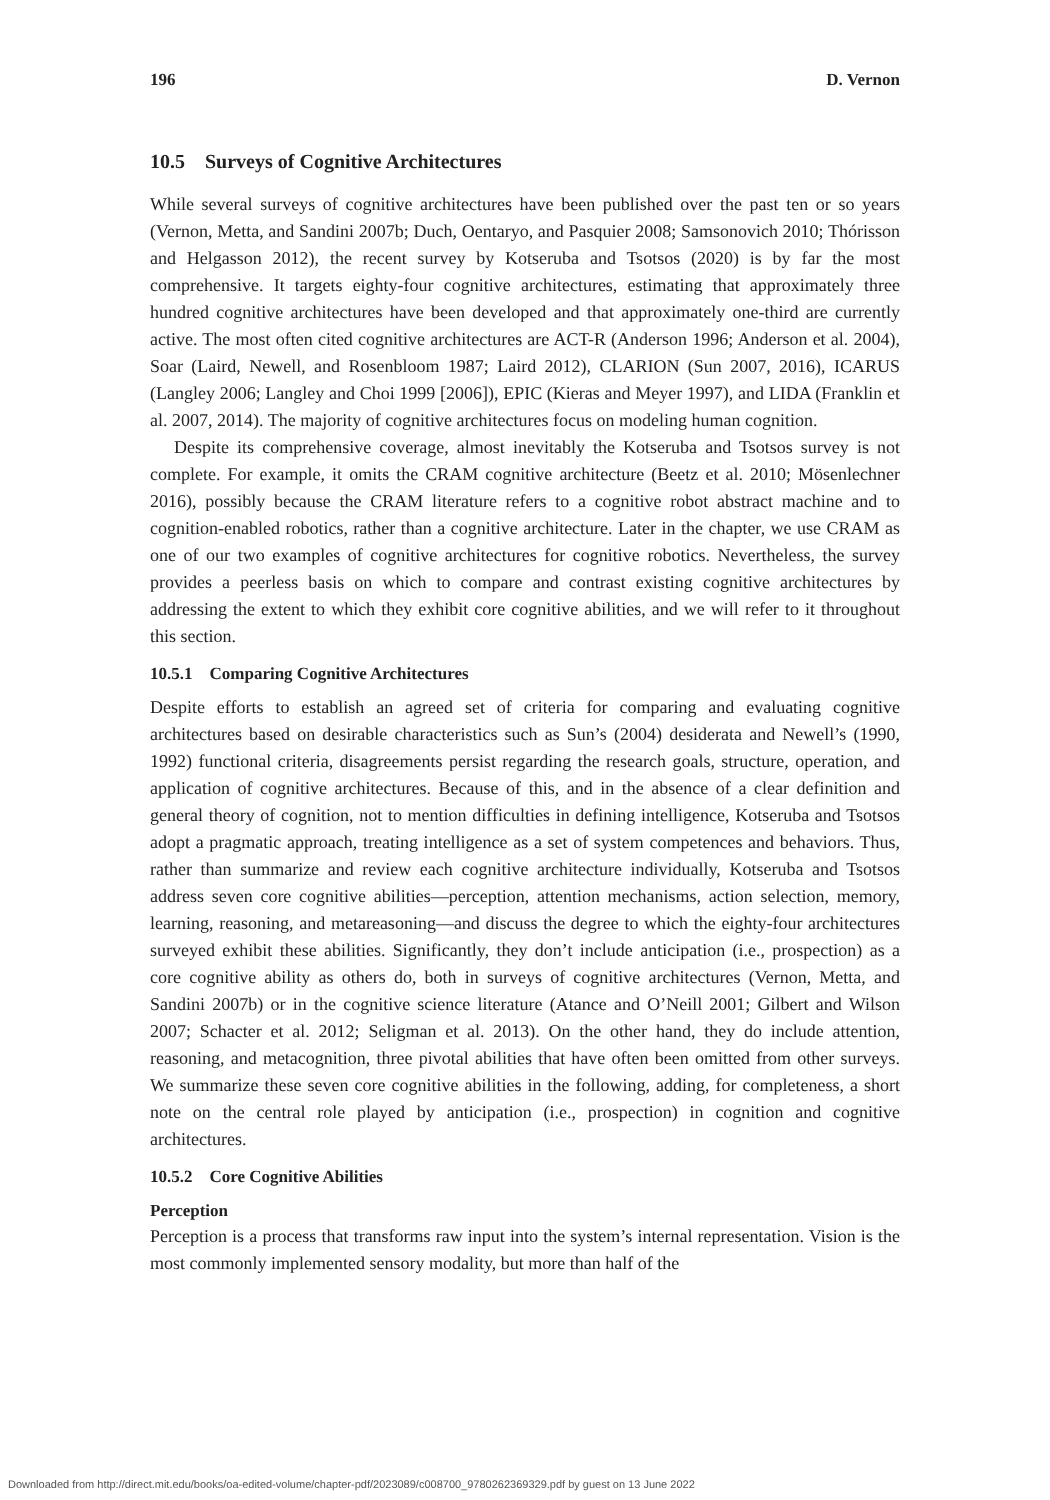196 D. Vernon
10.5 Surveys of Cognitive Architectures
While several surveys of cognitive architectures have been published over the past ten or so years (Vernon, Metta, and Sandini 2007b; Duch, Oentaryo, and Pasquier 2008; Samsonovich 2010; Thórisson and Helgasson 2012), the recent survey by Kotseruba and Tsotsos (2020) is by far the most comprehensive. It targets eighty-four cognitive architectures, estimating that approximately three hundred cognitive architectures have been developed and that approximately one-third are currently active. The most often cited cognitive architectures are ACT-R (Anderson 1996; Anderson et al. 2004), Soar (Laird, Newell, and Rosenbloom 1987; Laird 2012), CLARION (Sun 2007, 2016), ICARUS (Langley 2006; Langley and Choi 1999 [2006]), EPIC (Kieras and Meyer 1997), and LIDA (Franklin et al. 2007, 2014). The majority of cognitive architectures focus on modeling human cognition.
Despite its comprehensive coverage, almost inevitably the Kotseruba and Tsotsos survey is not complete. For example, it omits the CRAM cognitive architecture (Beetz et al. 2010; Mösenlechner 2016), possibly because the CRAM literature refers to a cognitive robot abstract machine and to cognition-enabled robotics, rather than a cognitive architecture. Later in the chapter, we use CRAM as one of our two examples of cognitive architectures for cognitive robotics. Nevertheless, the survey provides a peerless basis on which to compare and contrast existing cognitive architectures by addressing the extent to which they exhibit core cognitive abilities, and we will refer to it throughout this section.
10.5.1 Comparing Cognitive Architectures
Despite efforts to establish an agreed set of criteria for comparing and evaluating cognitive architectures based on desirable characteristics such as Sun’s (2004) desiderata and Newell’s (1990, 1992) functional criteria, disagreements persist regarding the research goals, structure, operation, and application of cognitive architectures. Because of this, and in the absence of a clear definition and general theory of cognition, not to mention difficulties in defining intelligence, Kotseruba and Tsotsos adopt a pragmatic approach, treating intelligence as a set of system competences and behaviors. Thus, rather than summarize and review each cognitive architecture individually, Kotseruba and Tsotsos address seven core cognitive abilities—perception, attention mechanisms, action selection, memory, learning, reasoning, and metareasoning—and discuss the degree to which the eighty-four architectures surveyed exhibit these abilities. Significantly, they don’t include anticipation (i.e., prospection) as a core cognitive ability as others do, both in surveys of cognitive architectures (Vernon, Metta, and Sandini 2007b) or in the cognitive science literature (Atance and O’Neill 2001; Gilbert and Wilson 2007; Schacter et al. 2012; Seligman et al. 2013). On the other hand, they do include attention, reasoning, and metacognition, three pivotal abilities that have often been omitted from other surveys. We summarize these seven core cognitive abilities in the following, adding, for completeness, a short note on the central role played by anticipation (i.e., prospection) in cognition and cognitive architectures.
10.5.2 Core Cognitive Abilities
Perception
Perception is a process that transforms raw input into the system’s internal representation. Vision is the most commonly implemented sensory modality, but more than half of the
Downloaded from http://direct.mit.edu/books/oa-edited-volume/chapter-pdf/2023089/c008700_9780262369329.pdf by guest on 13 June 2022